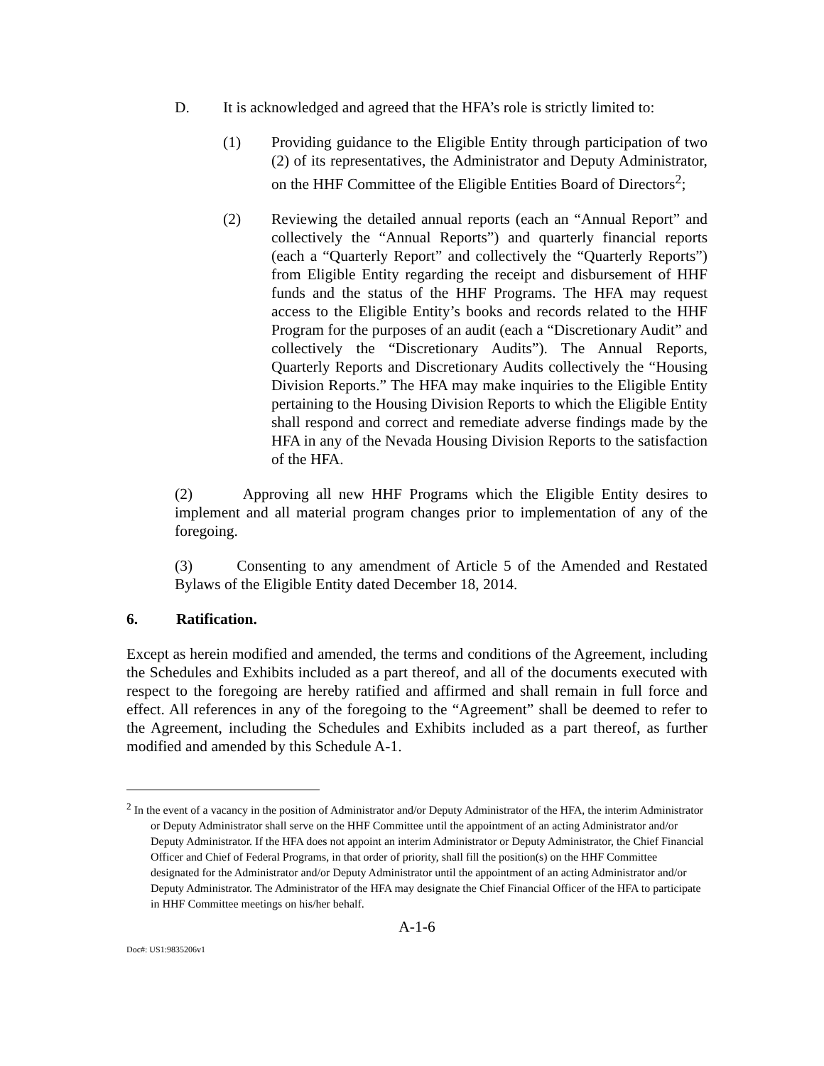D. It is acknowledged and agreed that the HFA’s role is strictly limited to:
(1) Providing guidance to the Eligible Entity through participation of two (2) of its representatives, the Administrator and Deputy Administrator, on the HHF Committee of the Eligible Entities Board of Directors<sup>2</sup>;
(2) Reviewing the detailed annual reports (each an “Annual Report” and collectively the “Annual Reports”) and quarterly financial reports (each a “Quarterly Report” and collectively the “Quarterly Reports”) from Eligible Entity regarding the receipt and disbursement of HHF funds and the status of the HHF Programs. The HFA may request access to the Eligible Entity’s books and records related to the HHF Program for the purposes of an audit (each a “Discretionary Audit” and collectively the “Discretionary Audits”). The Annual Reports, Quarterly Reports and Discretionary Audits collectively the “Housing Division Reports.” The HFA may make inquiries to the Eligible Entity pertaining to the Housing Division Reports to which the Eligible Entity shall respond and correct and remediate adverse findings made by the HFA in any of the Nevada Housing Division Reports to the satisfaction of the HFA.
(2) Approving all new HHF Programs which the Eligible Entity desires to implement and all material program changes prior to implementation of any of the foregoing.
(3) Consenting to any amendment of Article 5 of the Amended and Restated Bylaws of the Eligible Entity dated December 18, 2014.
6. Ratification.
Except as herein modified and amended, the terms and conditions of the Agreement, including the Schedules and Exhibits included as a part thereof, and all of the documents executed with respect to the foregoing are hereby ratified and affirmed and shall remain in full force and effect. All references in any of the foregoing to the “Agreement” shall be deemed to refer to the Agreement, including the Schedules and Exhibits included as a part thereof, as further modified and amended by this Schedule A-1.
<sup>2</sup> In the event of a vacancy in the position of Administrator and/or Deputy Administrator of the HFA, the interim Administrator or Deputy Administrator shall serve on the HHF Committee until the appointment of an acting Administrator and/or Deputy Administrator. If the HFA does not appoint an interim Administrator or Deputy Administrator, the Chief Financial Officer and Chief of Federal Programs, in that order of priority, shall fill the position(s) on the HHF Committee designated for the Administrator and/or Deputy Administrator until the appointment of an acting Administrator and/or Deputy Administrator. The Administrator of the HFA may designate the Chief Financial Officer of the HFA to participate in HHF Committee meetings on his/her behalf.
A-1-6
Doc#: US1:9835206v1